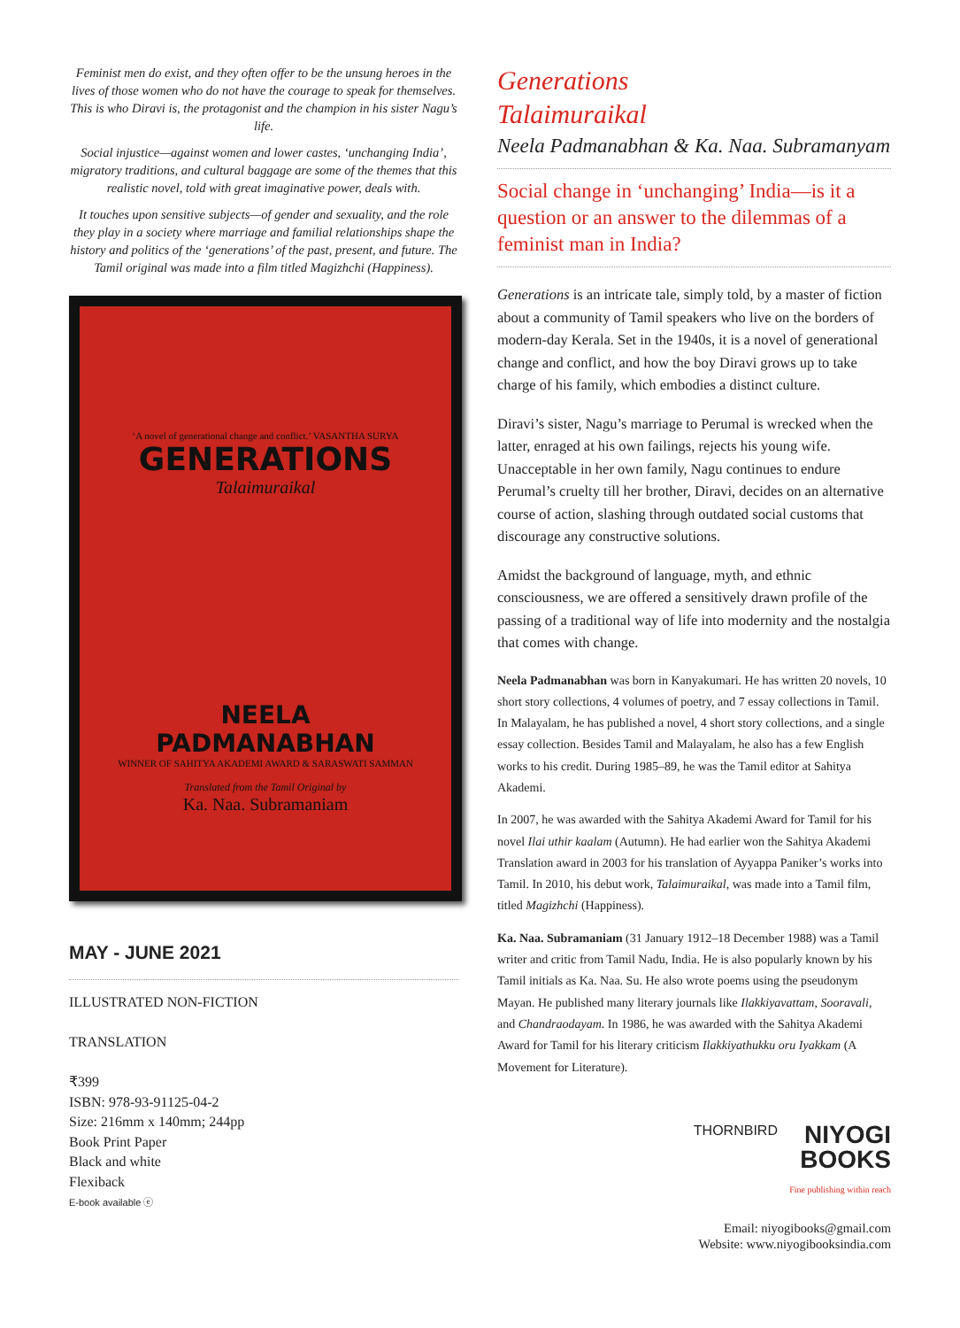Feminist men do exist, and they often offer to be the unsung heroes in the lives of those women who do not have the courage to speak for themselves. This is who Diravi is, the protagonist and the champion in his sister Nagu’s life.
Social injustice—against women and lower castes, ‘unchanging India’, migratory traditions, and cultural baggage are some of the themes that this realistic novel, told with great imaginative power, deals with.
It touches upon sensitive subjects—of gender and sexuality, and the role they play in a society where marriage and familial relationships shape the history and politics of the ‘generations’ of the past, present, and future. The Tamil original was made into a film titled Magizhchi (Happiness).
‘A novel of generational change and conflict.’ VASANTHA SURYA
GENERATIONS
Talaimuraikal
NEELA
PADMANABHAN
WINNER OF SAHITYA AKADEMI AWARD & SARASWATI SAMMAN
Translated from the Tamil Original by
Ka. Naa. Subramaniam
MAY - JUNE 2021
ILLUSTRATED NON-FICTION
TRANSLATION
₹399
ISBN: 978-93-91125-04-2
Size: 216mm x 140mm; 244pp
Book Print Paper
Black and white
Flexiback
E-book available ⓔ
Generations
Talaimuraikal
Neela Padmanabhan & Ka. Naa. Subramanyam
Social change in ‘unchanging’ India—is it a question or an answer to the dilemmas of a feminist man in India?
Generations is an intricate tale, simply told, by a master of fiction about a community of Tamil speakers who live on the borders of modern-day Kerala. Set in the 1940s, it is a novel of generational change and conflict, and how the boy Diravi grows up to take charge of his family, which embodies a distinct culture.
Diravi’s sister, Nagu’s marriage to Perumal is wrecked when the latter, enraged at his own failings, rejects his young wife. Unacceptable in her own family, Nagu continues to endure Perumal’s cruelty till her brother, Diravi, decides on an alternative course of action, slashing through outdated social customs that discourage any constructive solutions.
Amidst the background of language, myth, and ethnic consciousness, we are offered a sensitively drawn profile of the passing of a traditional way of life into modernity and the nostalgia that comes with change.
Neela Padmanabhan was born in Kanyakumari. He has written 20 novels, 10 short story collections, 4 volumes of poetry, and 7 essay collections in Tamil. In Malayalam, he has published a novel, 4 short story collections, and a single essay collection. Besides Tamil and Malayalam, he also has a few English works to his credit. During 1985–89, he was the Tamil editor at Sahitya Akademi.
In 2007, he was awarded with the Sahitya Akademi Award for Tamil for his novel Ilai uthir kaalam (Autumn). He had earlier won the Sahitya Akademi Translation award in 2003 for his translation of Ayyappa Paniker’s works into Tamil. In 2010, his debut work, Talaimuraikal, was made into a Tamil film, titled Magizhchi (Happiness).
Ka. Naa. Subramaniam (31 January 1912–18 December 1988) was a Tamil writer and critic from Tamil Nadu, India. He is also popularly known by his Tamil initials as Ka. Naa. Su. He also wrote poems using the pseudonym Mayan. He published many literary journals like Ilakkiyavattam, Sooravali, and Chandraodayam. In 1986, he was awarded with the Sahitya Akademi Award for Tamil for his literary criticism Ilakkiyathukku oru Iyakkam (A Movement for Literature).
THORNBIRD NIYOGI
BOOKS
Fine publishing within reach
Email: niyogibooks@gmail.com
Website: www.niyogibooksindia.com